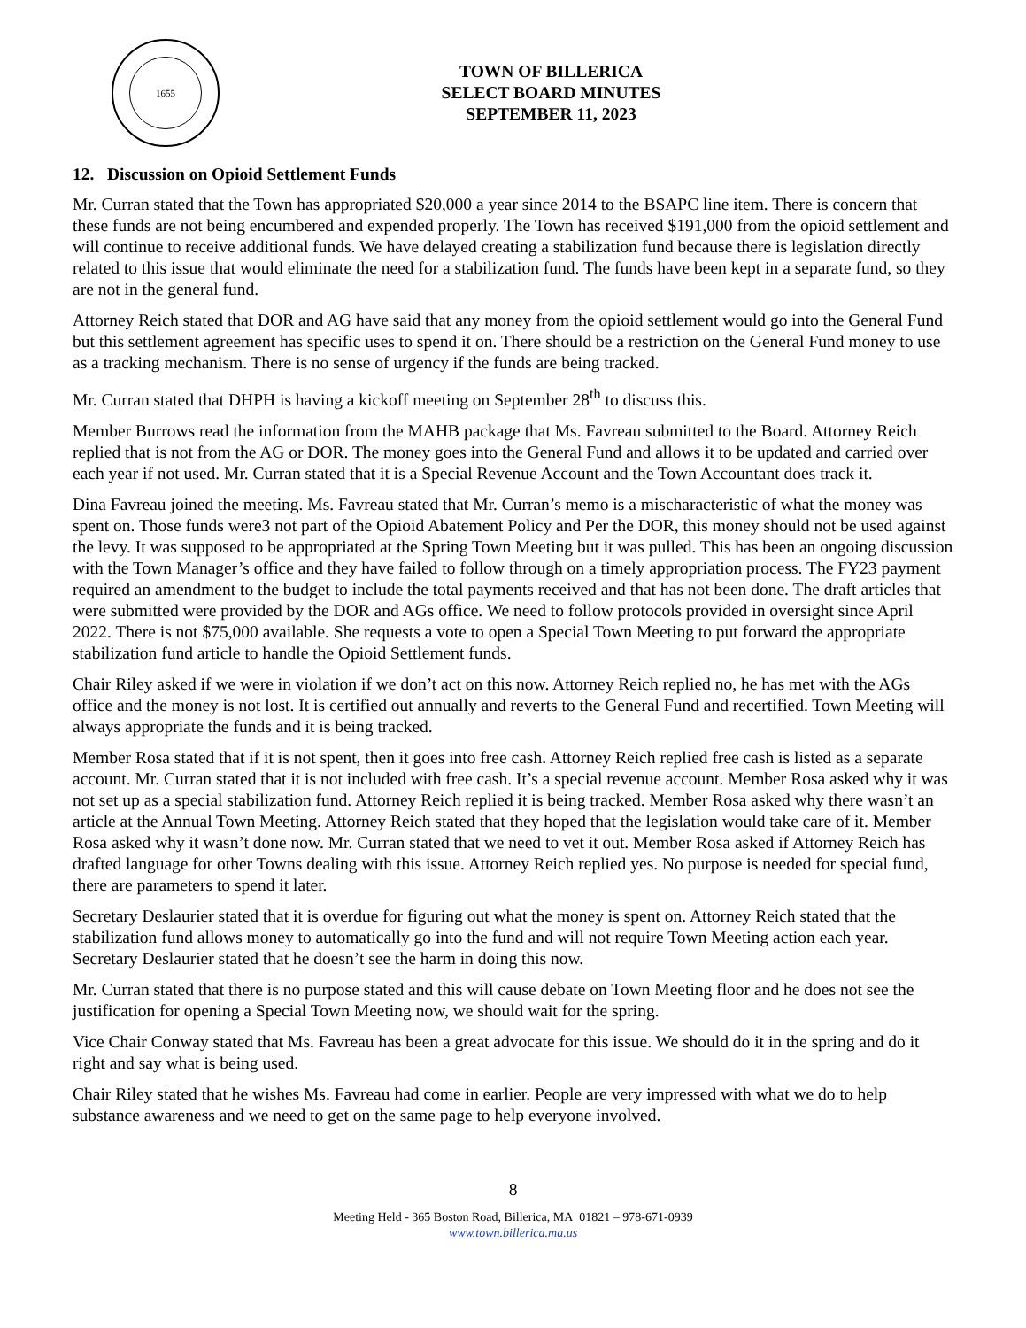1655
TOWN OF BILLERICA
SELECT BOARD MINUTES
SEPTEMBER 11, 2023
12. Discussion on Opioid Settlement Funds
Mr. Curran stated that the Town has appropriated $20,000 a year since 2014 to the BSAPC line item. There is concern that these funds are not being encumbered and expended properly. The Town has received $191,000 from the opioid settlement and will continue to receive additional funds. We have delayed creating a stabilization fund because there is legislation directly related to this issue that would eliminate the need for a stabilization fund. The funds have been kept in a separate fund, so they are not in the general fund.
Attorney Reich stated that DOR and AG have said that any money from the opioid settlement would go into the General Fund but this settlement agreement has specific uses to spend it on. There should be a restriction on the General Fund money to use as a tracking mechanism. There is no sense of urgency if the funds are being tracked.
Mr. Curran stated that DHPH is having a kickoff meeting on September 28<sup>th</sup> to discuss this.
Member Burrows read the information from the MAHB package that Ms. Favreau submitted to the Board. Attorney Reich replied that is not from the AG or DOR. The money goes into the General Fund and allows it to be updated and carried over each year if not used. Mr. Curran stated that it is a Special Revenue Account and the Town Accountant does track it.
Dina Favreau joined the meeting. Ms. Favreau stated that Mr. Curran’s memo is a mischaracteristic of what the money was spent on. Those funds were3 not part of the Opioid Abatement Policy and Per the DOR, this money should not be used against the levy. It was supposed to be appropriated at the Spring Town Meeting but it was pulled. This has been an ongoing discussion with the Town Manager’s office and they have failed to follow through on a timely appropriation process. The FY23 payment required an amendment to the budget to include the total payments received and that has not been done. The draft articles that were submitted were provided by the DOR and AGs office. We need to follow protocols provided in oversight since April 2022. There is not $75,000 available. She requests a vote to open a Special Town Meeting to put forward the appropriate stabilization fund article to handle the Opioid Settlement funds.
Chair Riley asked if we were in violation if we don’t act on this now. Attorney Reich replied no, he has met with the AGs office and the money is not lost. It is certified out annually and reverts to the General Fund and recertified. Town Meeting will always appropriate the funds and it is being tracked.
Member Rosa stated that if it is not spent, then it goes into free cash. Attorney Reich replied free cash is listed as a separate account. Mr. Curran stated that it is not included with free cash. It’s a special revenue account. Member Rosa asked why it was not set up as a special stabilization fund. Attorney Reich replied it is being tracked. Member Rosa asked why there wasn’t an article at the Annual Town Meeting. Attorney Reich stated that they hoped that the legislation would take care of it. Member Rosa asked why it wasn’t done now. Mr. Curran stated that we need to vet it out. Member Rosa asked if Attorney Reich has drafted language for other Towns dealing with this issue. Attorney Reich replied yes. No purpose is needed for special fund, there are parameters to spend it later.
Secretary Deslaurier stated that it is overdue for figuring out what the money is spent on. Attorney Reich stated that the stabilization fund allows money to automatically go into the fund and will not require Town Meeting action each year. Secretary Deslaurier stated that he doesn’t see the harm in doing this now.
Mr. Curran stated that there is no purpose stated and this will cause debate on Town Meeting floor and he does not see the justification for opening a Special Town Meeting now, we should wait for the spring.
Vice Chair Conway stated that Ms. Favreau has been a great advocate for this issue. We should do it in the spring and do it right and say what is being used.
Chair Riley stated that he wishes Ms. Favreau had come in earlier. People are very impressed with what we do to help substance awareness and we need to get on the same page to help everyone involved.
8
Meeting Held - 365 Boston Road, Billerica, MA 01821 – 978-671-0939
www.town.billerica.ma.us